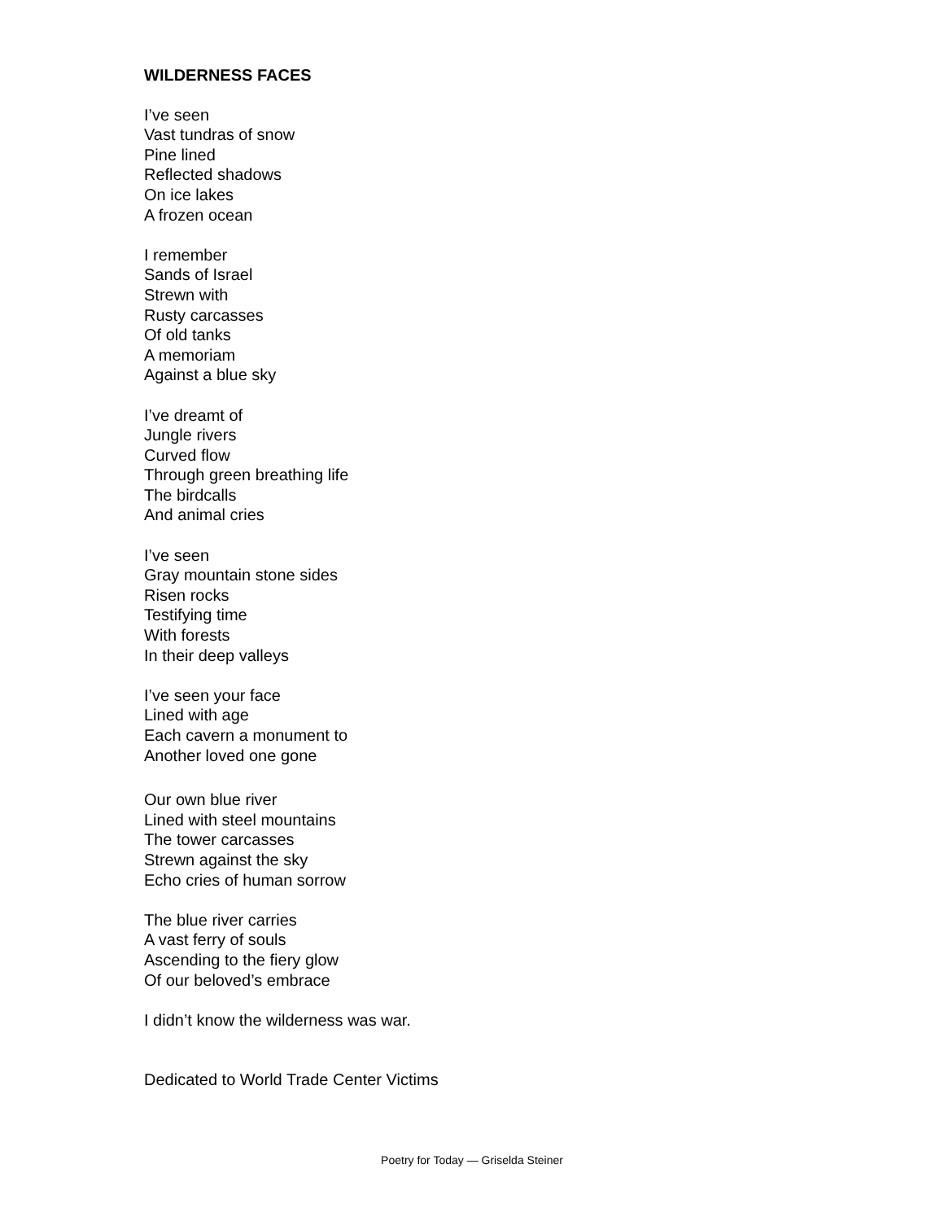WILDERNESS FACES
I’ve seen
Vast tundras of snow
Pine lined
Reflected shadows
On ice lakes
A frozen ocean
I remember
Sands of Israel
Strewn with
Rusty carcasses
Of old tanks
A memoriam
Against a blue sky
I’ve dreamt of
Jungle rivers
Curved flow
Through green breathing life
The birdcalls
And animal cries
I’ve seen
Gray mountain stone sides
Risen rocks
Testifying time
With forests
In their deep valleys
I’ve seen your face
Lined with age
Each cavern a monument to
Another loved one gone
Our own blue river
Lined with steel mountains
The tower carcasses
Strewn against the sky
Echo cries of human sorrow
The blue river carries
A vast ferry of souls
Ascending to the fiery glow
Of our beloved’s embrace
I didn’t know the wilderness was war.
Dedicated to World Trade Center Victims
Poetry for Today — Griselda Steiner